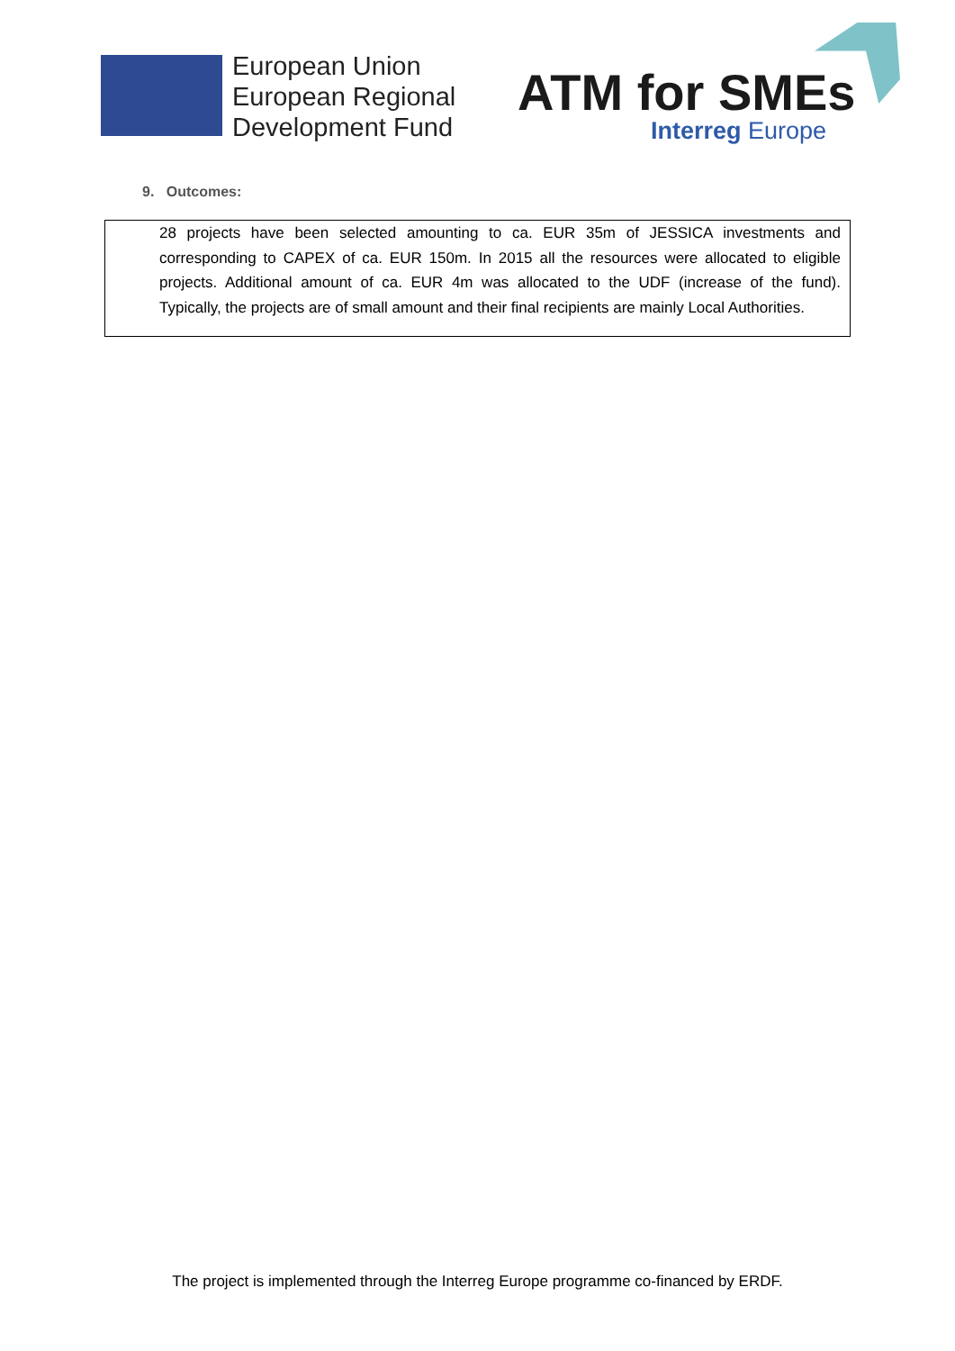European Union
European Regional
Development Fund
ATM for SMEs
Interreg Europe
9. Outcomes:
28 projects have been selected amounting to ca. EUR 35m of JESSICA investments and corresponding to CAPEX of ca. EUR 150m. In 2015 all the resources were allocated to eligible projects. Additional amount of ca. EUR 4m was allocated to the UDF (increase of the fund). Typically, the projects are of small amount and their final recipients are mainly Local Authorities.
The project is implemented through the Interreg Europe programme co-financed by ERDF.